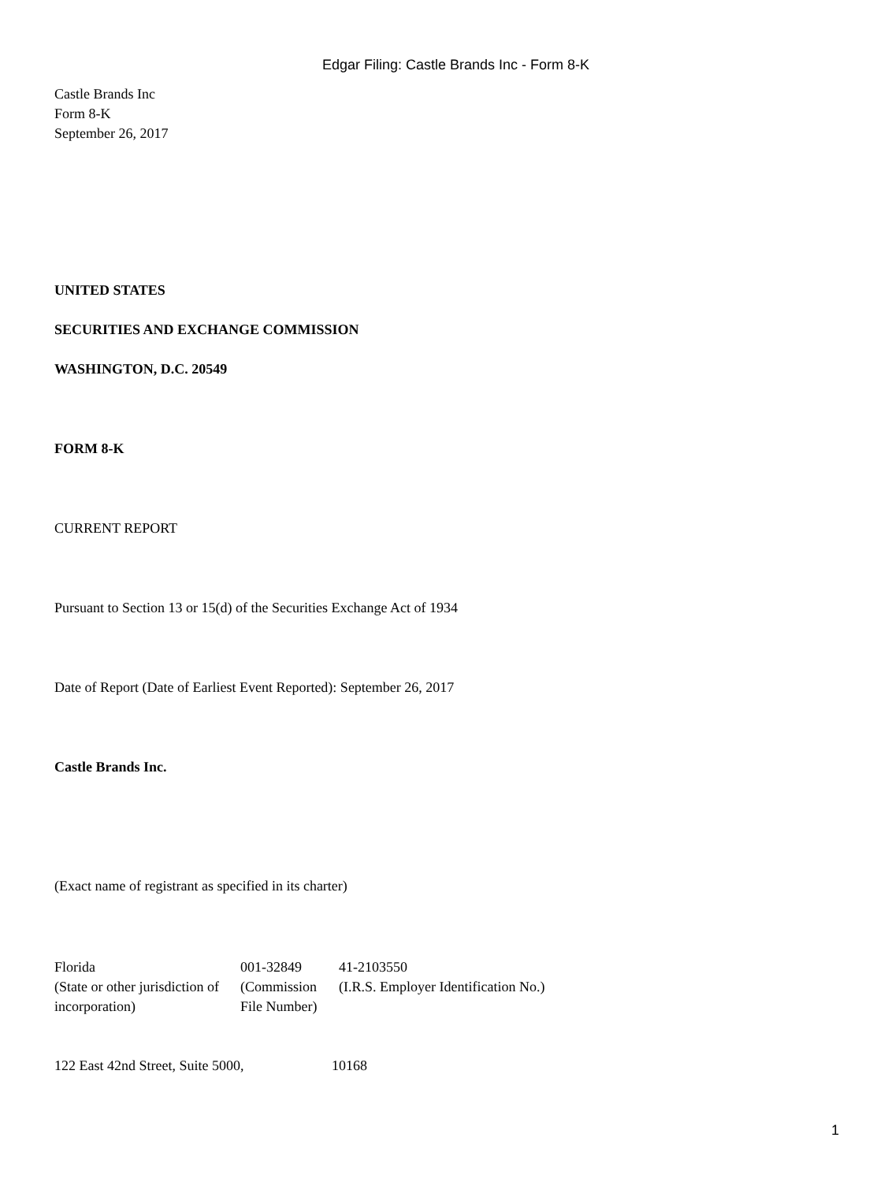Edgar Filing: Castle Brands Inc - Form 8-K
Castle Brands Inc
Form 8-K
September 26, 2017
UNITED STATES
SECURITIES AND EXCHANGE COMMISSION
WASHINGTON, D.C. 20549
FORM 8-K
CURRENT REPORT
Pursuant to Section 13 or 15(d) of the Securities Exchange Act of 1934
Date of Report (Date of Earliest Event Reported): September 26, 2017
Castle Brands Inc.
(Exact name of registrant as specified in its charter)
| Florida | 001-32849 | 41-2103550 |
| (State or other jurisdiction of incorporation) | (Commission File Number) | (I.R.S. Employer Identification No.) |
| 122 East 42nd Street, Suite 5000, | 10168 |
1